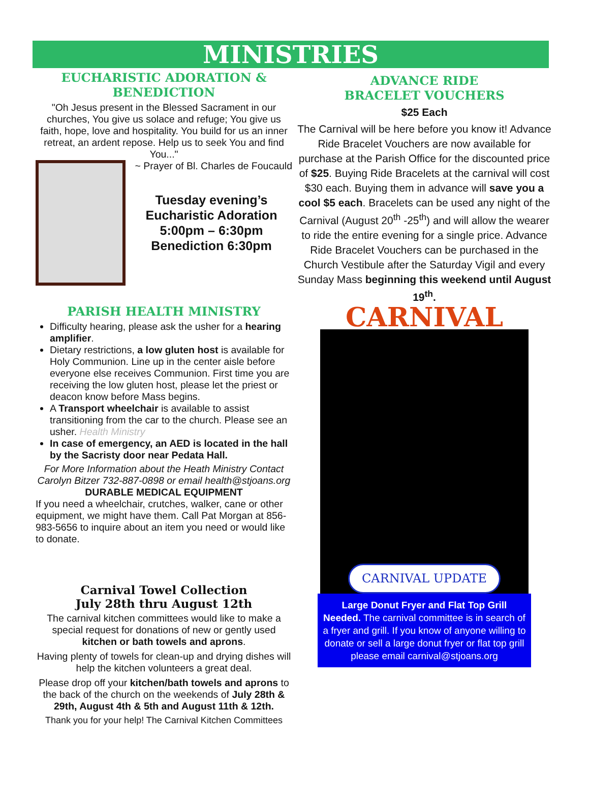MINISTRIES
EUCHARISTIC ADORATION & BENEDICTION
"Oh Jesus present in the Blessed Sacrament in our churches, You give us solace and refuge; You give us faith, hope, love and hospitality. You build for us an inner retreat, an ardent repose. Help us to seek You and find You..."
~ Prayer of Bl. Charles de Foucauld
Tuesday evening’s
Eucharistic Adoration
5:00pm – 6:30pm
Benediction 6:30pm
PARISH HEALTH MINISTRY
Difficulty hearing, please ask the usher for a hearing amplifier.
Dietary restrictions, a low gluten host is available for Holy Communion. Line up in the center aisle before everyone else receives Communion. First time you are receiving the low gluten host, please let the priest or deacon know before Mass begins.
A Transport wheelchair is available to assist transitioning from the car to the church. Please see an usher. Health Ministry
In case of emergency, an AED is located in the hall by the Sacristy door near Pedata Hall.
For More Information about the Heath Ministry Contact Carolyn Bitzer 732-887-0898 or email health@stjoans.org
DURABLE MEDICAL EQUIPMENT
If you need a wheelchair, crutches, walker, cane or other equipment, we might have them. Call Pat Morgan at 856-983-5656 to inquire about an item you need or would like to donate.
Carnival Towel Collection
July 28th thru August 12th
The carnival kitchen committees would like to make a special request for donations of new or gently used kitchen or bath towels and aprons.
Having plenty of towels for clean-up and drying dishes will help the kitchen volunteers a great deal.
Please drop off your kitchen/bath towels and aprons to the back of the church on the weekends of July 28th & 29th, August 4th & 5th and August 11th & 12th.
Thank you for your help! The Carnival Kitchen Committees
ADVANCE RIDE
BRACELET VOUCHERS
$25 Each
The Carnival will be here before you know it! Advance Ride Bracelet Vouchers are now available for purchase at the Parish Office for the discounted price of $25. Buying Ride Bracelets at the carnival will cost $30 each. Buying them in advance will save you a cool $5 each. Bracelets can be used any night of the Carnival (August 20<sup>th</sup> -25<sup>th</sup>) and will allow the wearer to ride the entire evening for a single price. Advance Ride Bracelet Vouchers can be purchased in the Church Vestibule after the Saturday Vigil and every Sunday Mass beginning this weekend until August 19<sup>th</sup>.
CARNIVAL
CARNIVAL UPDATE
Large Donut Fryer and Flat Top Grill Needed. The carnival committee is in search of a fryer and grill. If you know of anyone willing to donate or sell a large donut fryer or flat top grill please email carnival@stjoans.org